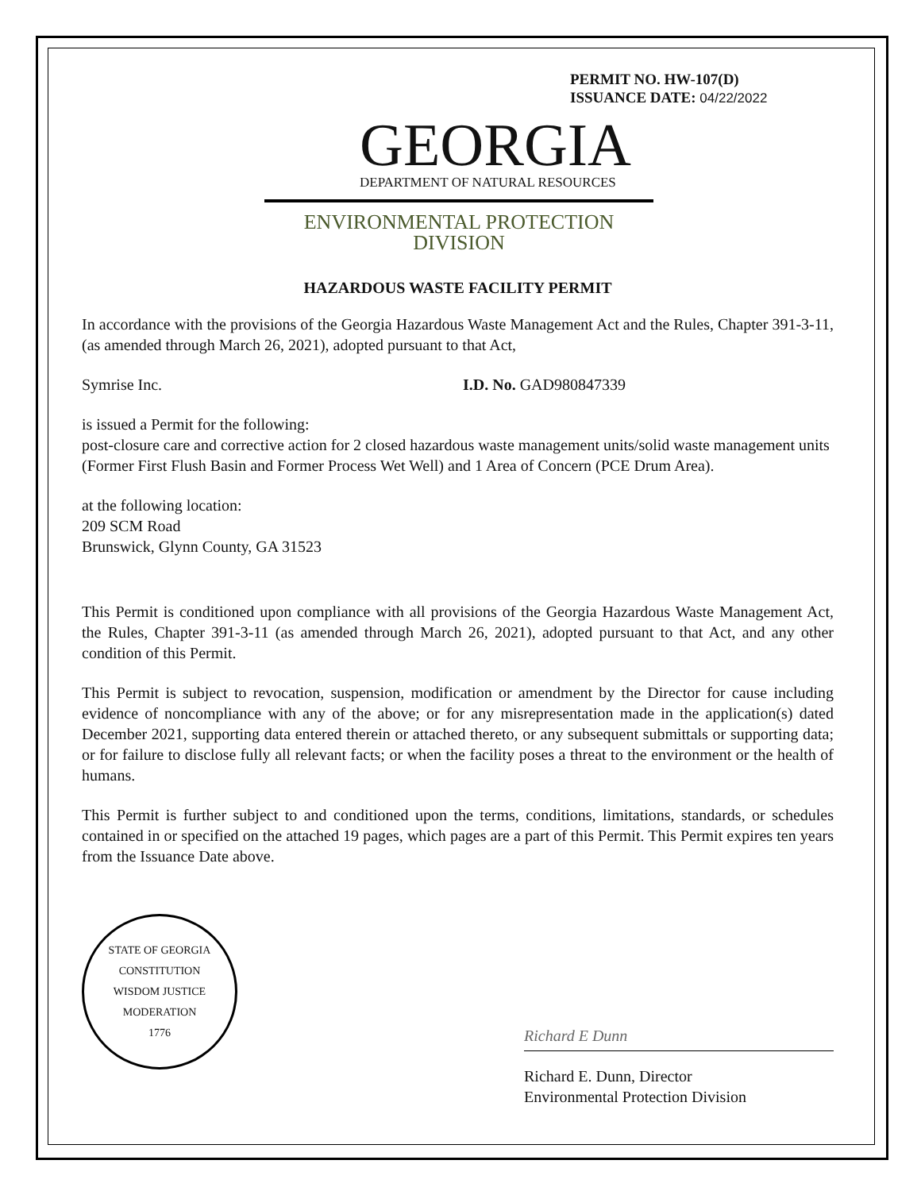PERMIT NO. HW-107(D)
ISSUANCE DATE: 04/22/2022
GEORGIA
DEPARTMENT OF NATURAL RESOURCES
ENVIRONMENTAL PROTECTION DIVISION
HAZARDOUS WASTE FACILITY PERMIT
In accordance with the provisions of the Georgia Hazardous Waste Management Act and the Rules, Chapter 391-3-11, (as amended through March 26, 2021), adopted pursuant to that Act,
Symrise Inc. I.D. No. GAD980847339
is issued a Permit for the following:
post-closure care and corrective action for 2 closed hazardous waste management units/solid waste management units (Former First Flush Basin and Former Process Wet Well) and 1 Area of Concern (PCE Drum Area).
at the following location:
209 SCM Road
Brunswick, Glynn County, GA 31523
This Permit is conditioned upon compliance with all provisions of the Georgia Hazardous Waste Management Act, the Rules, Chapter 391-3-11 (as amended through March 26, 2021), adopted pursuant to that Act, and any other condition of this Permit.
This Permit is subject to revocation, suspension, modification or amendment by the Director for cause including evidence of noncompliance with any of the above; or for any misrepresentation made in the application(s) dated December 2021, supporting data entered therein or attached thereto, or any subsequent submittals or supporting data; or for failure to disclose fully all relevant facts; or when the facility poses a threat to the environment or the health of humans.
This Permit is further subject to and conditioned upon the terms, conditions, limitations, standards, or schedules contained in or specified on the attached 19 pages, which pages are a part of this Permit. This Permit expires ten years from the Issuance Date above.
STATE OF GEORGIA
CONSTITUTION
WISDOM JUSTICE MODERATION
1776
Richard E Dunn
Richard E. Dunn, Director
Environmental Protection Division